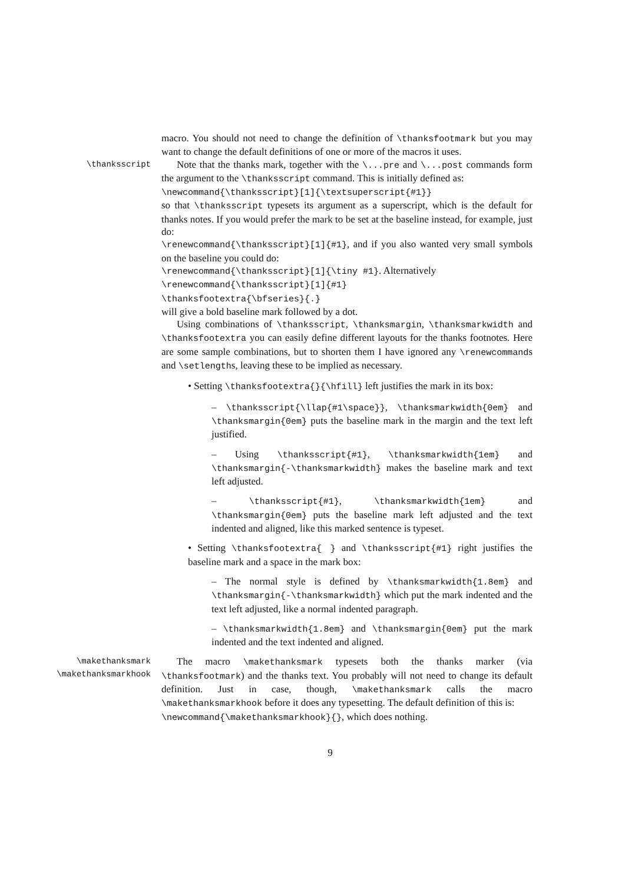macro. You should not need to change the definition of \thanksfootmark but you may want to change the default definitions of one or more of the macros it uses.
\thanksscript
Note that the thanks mark, together with the \...pre and \...post commands form the argument to the \thanksscript command. This is initially defined as:
\newcommand{\thanksscript}[1]{\textsuperscript{#1}}
so that \thanksscript typesets its argument as a superscript, which is the default for thanks notes. If you would prefer the mark to be set at the baseline instead, for example, just do:
\renewcommand{\thanksscript}[1]{#1}, and if you also wanted very small symbols on the baseline you could do:
\renewcommand{\thanksscript}[1]{\tiny #1}. Alternatively
\renewcommand{\thanksscript}[1]{#1}
\thanksfootextra{\bfseries}{.}
will give a bold baseline mark followed by a dot.
Using combinations of \thanksscript, \thanksmargin, \thanksmarkwidth and \thanksfootextra you can easily define different layouts for the thanks footnotes. Here are some sample combinations, but to shorten them I have ignored any \renewcommands and \setlengths, leaving these to be implied as necessary.
• Setting \thanksfootextra{}{\hfill} left justifies the mark in its box:
– \thanksscript{\llap{#1\space}}, \thanksmarkwidth{0em} and \thanksmargin{0em} puts the baseline mark in the margin and the text left justified.
– Using \thanksscript{#1}, \thanksmarkwidth{1em} and \thanksmargin{-\thanksmarkwidth} makes the baseline mark and text left adjusted.
– \thanksscript{#1}, \thanksmarkwidth{1em} and \thanksmargin{0em} puts the baseline mark left adjusted and the text indented and aligned, like this marked sentence is typeset.
• Setting \thanksfootextra{ } and \thanksscript{#1} right justifies the baseline mark and a space in the mark box:
– The normal style is defined by \thanksmarkwidth{1.8em} and \thanksmargin{-\thanksmarkwidth} which put the mark indented and the text left adjusted, like a normal indented paragraph.
– \thanksmarkwidth{1.8em} and \thanksmargin{0em} put the mark indented and the text indented and aligned.
\makethanksmark
\makethanksmarkhook
The macro \makethanksmark typesets both the thanks marker (via \thanksfootmark) and the thanks text. You probably will not need to change its default definition. Just in case, though, \makethanksmark calls the macro \makethanksmarkhook before it does any typesetting. The default definition of this is:
\newcommand{\makethanksmarkhook}{}, which does nothing.
9